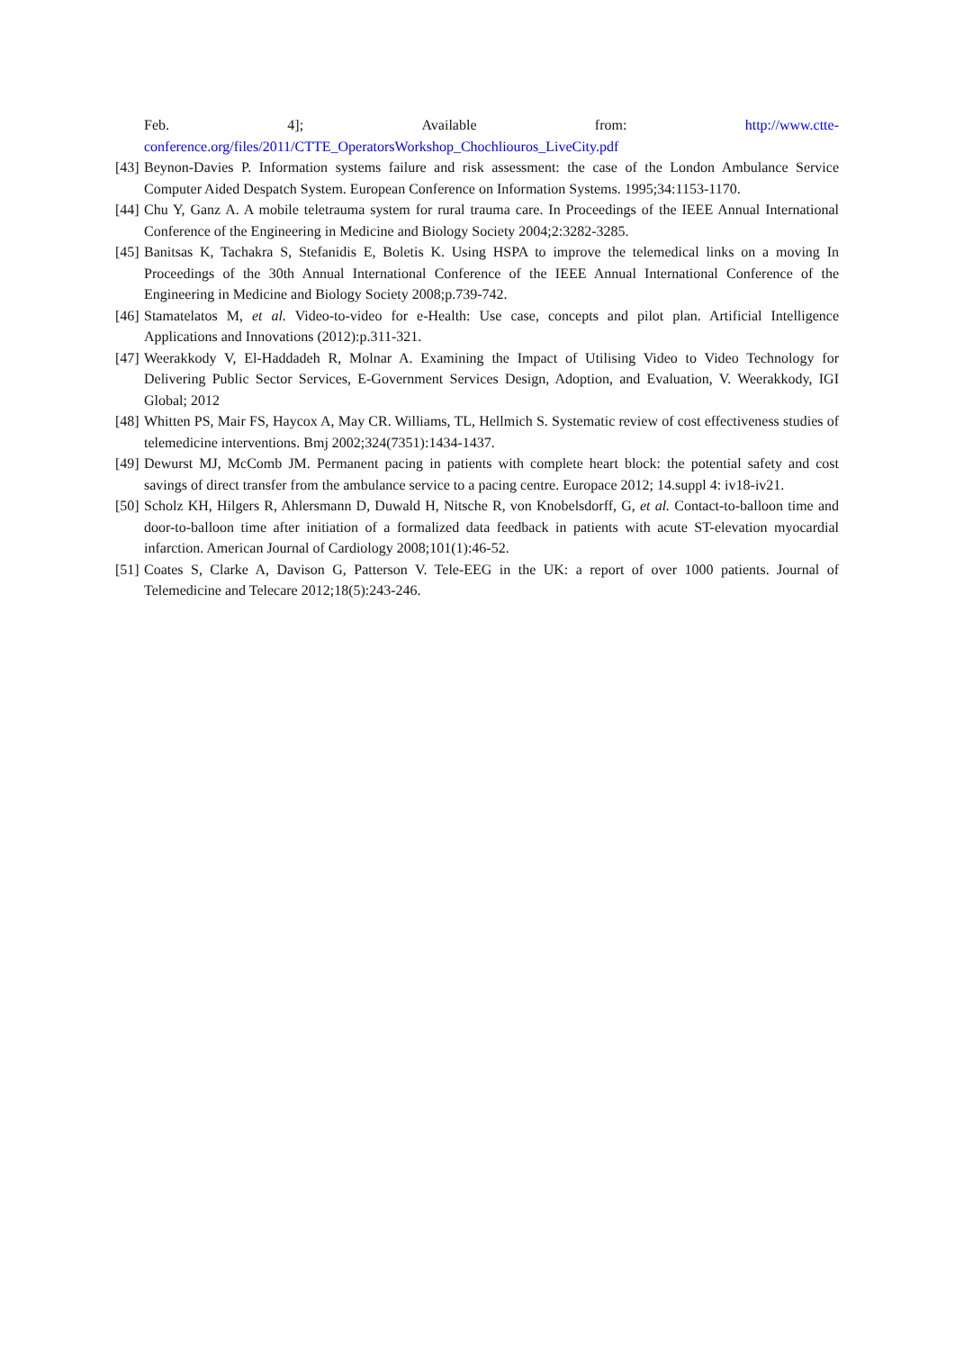Feb. 4]; Available from: http://www.ctte-
conference.org/files/2011/CTTE_OperatorsWorkshop_Chochliouros_LiveCity.pdf
[43] Beynon-Davies P. Information systems failure and risk assessment: the case of the London Ambulance Service Computer Aided Despatch System. European Conference on Information Systems. 1995;34:1153-1170.
[44] Chu Y, Ganz A. A mobile teletrauma system for rural trauma care. In Proceedings of the IEEE Annual International Conference of the Engineering in Medicine and Biology Society 2004;2:3282-3285.
[45] Banitsas K, Tachakra S, Stefanidis E, Boletis K. Using HSPA to improve the telemedical links on a moving In Proceedings of the 30th Annual International Conference of the IEEE Annual International Conference of the Engineering in Medicine and Biology Society 2008;p.739-742.
[46] Stamatelatos M, et al. Video-to-video for e-Health: Use case, concepts and pilot plan. Artificial Intelligence Applications and Innovations (2012):p.311-321.
[47] Weerakkody V, El-Haddadeh R, Molnar A. Examining the Impact of Utilising Video to Video Technology for Delivering Public Sector Services, E-Government Services Design, Adoption, and Evaluation, V. Weerakkody, IGI Global; 2012
[48] Whitten PS, Mair FS, Haycox A, May CR. Williams, TL, Hellmich S. Systematic review of cost effectiveness studies of telemedicine interventions. Bmj 2002;324(7351):1434-1437.
[49] Dewurst MJ, McComb JM. Permanent pacing in patients with complete heart block: the potential safety and cost savings of direct transfer from the ambulance service to a pacing centre. Europace 2012; 14.suppl 4: iv18-iv21.
[50] Scholz KH, Hilgers R, Ahlersmann D, Duwald H, Nitsche R, von Knobelsdorff, G, et al. Contact-to-balloon time and door-to-balloon time after initiation of a formalized data feedback in patients with acute ST-elevation myocardial infarction. American Journal of Cardiology 2008;101(1):46-52.
[51] Coates S, Clarke A, Davison G, Patterson V. Tele-EEG in the UK: a report of over 1000 patients. Journal of Telemedicine and Telecare 2012;18(5):243-246.